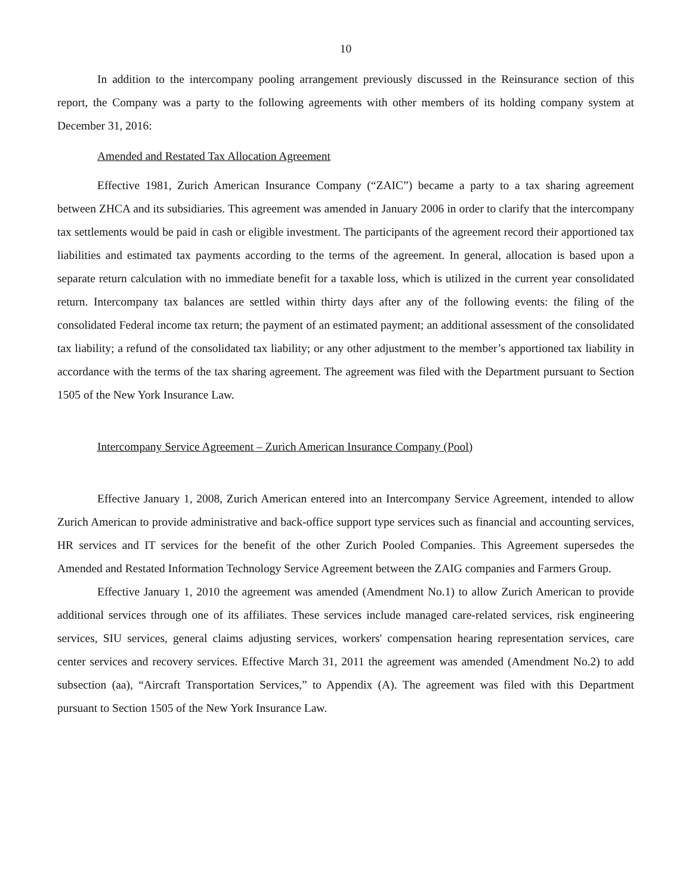10
In addition to the intercompany pooling arrangement previously discussed in the Reinsurance section of this report, the Company was a party to the following agreements with other members of its holding company system at December 31, 2016:
Amended and Restated Tax Allocation Agreement
Effective 1981, Zurich American Insurance Company (“ZAIC”) became a party to a tax sharing agreement between ZHCA and its subsidiaries. This agreement was amended in January 2006 in order to clarify that the intercompany tax settlements would be paid in cash or eligible investment. The participants of the agreement record their apportioned tax liabilities and estimated tax payments according to the terms of the agreement. In general, allocation is based upon a separate return calculation with no immediate benefit for a taxable loss, which is utilized in the current year consolidated return. Intercompany tax balances are settled within thirty days after any of the following events: the filing of the consolidated Federal income tax return; the payment of an estimated payment; an additional assessment of the consolidated tax liability; a refund of the consolidated tax liability; or any other adjustment to the member’s apportioned tax liability in accordance with the terms of the tax sharing agreement. The agreement was filed with the Department pursuant to Section 1505 of the New York Insurance Law.
Intercompany Service Agreement – Zurich American Insurance Company (Pool)
Effective January 1, 2008, Zurich American entered into an Intercompany Service Agreement, intended to allow Zurich American to provide administrative and back-office support type services such as financial and accounting services, HR services and IT services for the benefit of the other Zurich Pooled Companies. This Agreement supersedes the Amended and Restated Information Technology Service Agreement between the ZAIG companies and Farmers Group.
Effective January 1, 2010 the agreement was amended (Amendment No.1) to allow Zurich American to provide additional services through one of its affiliates. These services include managed care-related services, risk engineering services, SIU services, general claims adjusting services, workers' compensation hearing representation services, care center services and recovery services. Effective March 31, 2011 the agreement was amended (Amendment No.2) to add subsection (aa), “Aircraft Transportation Services,” to Appendix (A). The agreement was filed with this Department pursuant to Section 1505 of the New York Insurance Law.